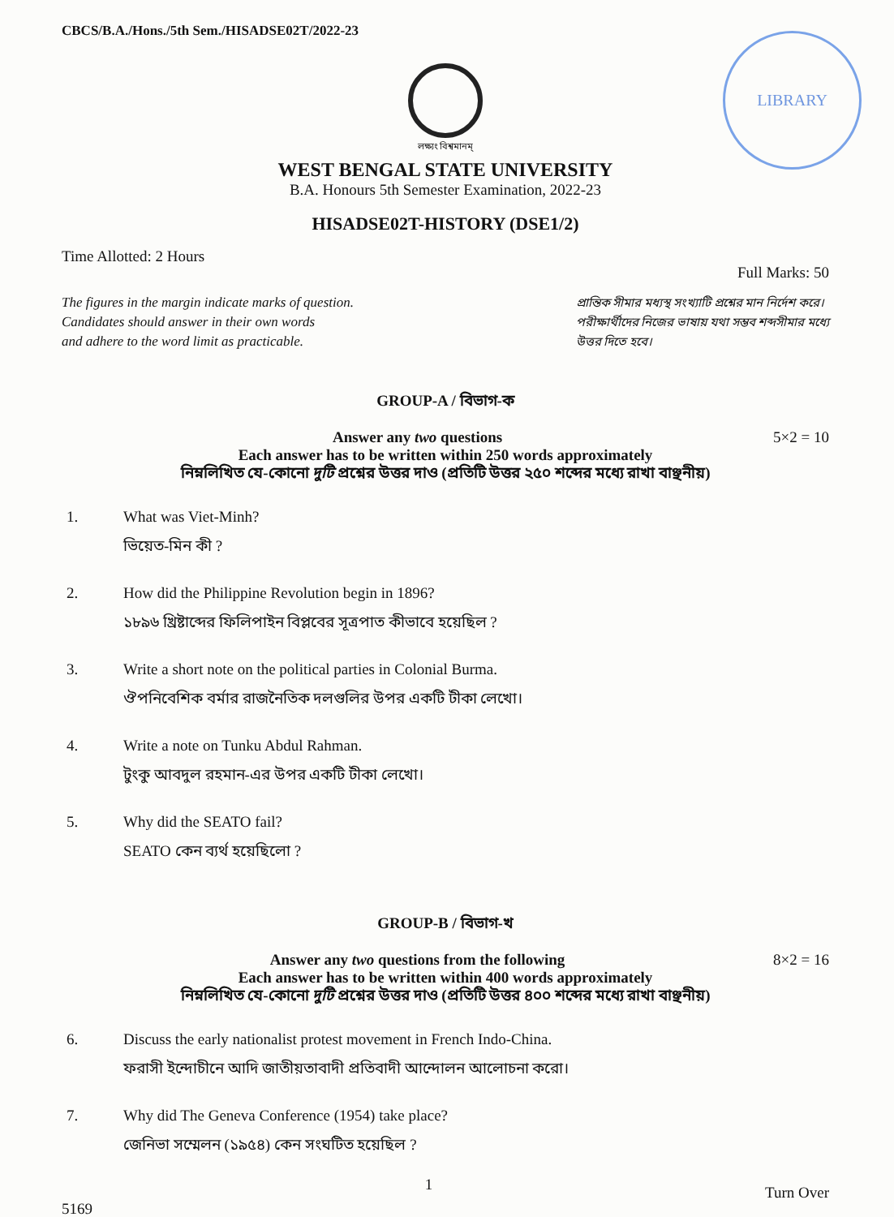CBCS/B.A./Hons./5th Sem./HISADSE02T/2022-23
LIBRARY
লক্ষ্যং বিশ্বমানম্
WEST BENGAL STATE UNIVERSITY
B.A. Honours 5th Semester Examination, 2022-23
HISADSE02T-HISTORY (DSE1/2)
Time Allotted: 2 Hours Full Marks: 50
The figures in the margin indicate marks of question.
Candidates should answer in their own words
and adhere to the word limit as practicable.
প্রান্তিক সীমার মধ্যস্থ সংখ্যাটি প্রশ্নের মান নির্দেশ করে।
পরীক্ষার্থীদের নিজের ভাষায় যথা সম্ভব শব্দসীমার মধ্যে
উত্তর দিতে হবে।
GROUP-A / বিভাগ-ক
Answer any two questions 5×2 = 10
Each answer has to be written within 250 words approximately
নিম্নলিখিত যে-কোনো দুটি প্রশ্নের উত্তর দাও (প্রতিটি উত্তর ২৫০ শব্দের মধ্যে রাখা বাঞ্ছনীয়)
1. What was Viet-Minh?
ভিয়েত-মিন কী ?
2. How did the Philippine Revolution begin in 1896?
১৮৯৬ খ্রিষ্টাব্দের ফিলিপাইন বিপ্লবের সূত্রপাত কীভাবে হয়েছিল ?
3. Write a short note on the political parties in Colonial Burma.
ঔপনিবেশিক বর্মার রাজনৈতিক দলগুলির উপর একটি টীকা লেখো।
4. Write a note on Tunku Abdul Rahman.
টুংকু আবদুল রহমান-এর উপর একটি টীকা লেখো।
5. Why did the SEATO fail?
SEATO কেন ব্যর্থ হয়েছিলো ?
GROUP-B / বিভাগ-খ
Answer any two questions from the following 8×2 = 16
Each answer has to be written within 400 words approximately
নিম্নলিখিত যে-কোনো দুটি প্রশ্নের উত্তর দাও (প্রতিটি উত্তর ৪০০ শব্দের মধ্যে রাখা বাঞ্ছনীয়)
6. Discuss the early nationalist protest movement in French Indo-China.
ফরাসী ইন্দোচীনে আদি জাতীয়তাবাদী প্রতিবাদী আন্দোলন আলোচনা করো।
7. Why did The Geneva Conference (1954) take place?
জেনিভা সম্মেলন (১৯৫৪) কেন সংঘটিত হয়েছিল ?
5169 1 Turn Over